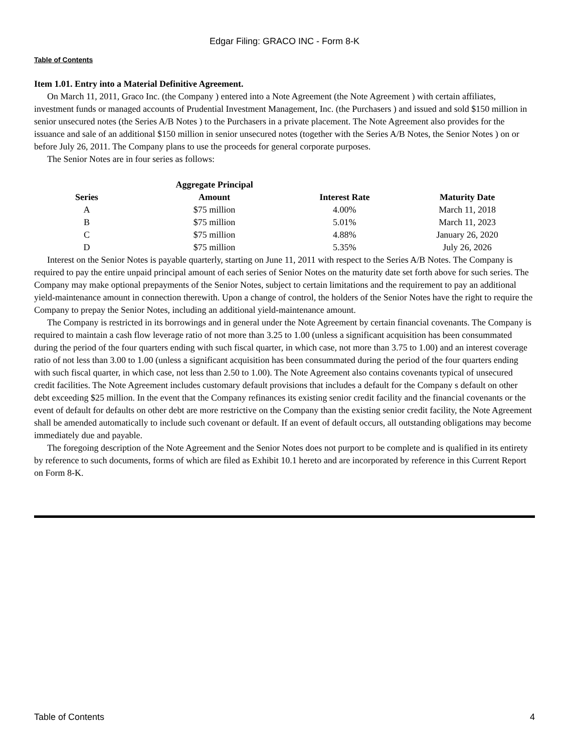Edgar Filing: GRACO INC - Form 8-K
Table of Contents
Item 1.01. Entry into a Material Definitive Agreement.
On March 11, 2011, Graco Inc. (the Company ) entered into a Note Agreement (the Note Agreement ) with certain affiliates, investment funds or managed accounts of Prudential Investment Management, Inc. (the Purchasers ) and issued and sold $150 million in senior unsecured notes (the Series A/B Notes ) to the Purchasers in a private placement. The Note Agreement also provides for the issuance and sale of an additional $150 million in senior unsecured notes (together with the Series A/B Notes, the Senior Notes ) on or before July 26, 2011. The Company plans to use the proceeds for general corporate purposes.
The Senior Notes are in four series as follows:
| Series | Aggregate Principal Amount | Interest Rate | Maturity Date |
| --- | --- | --- | --- |
| A | $75 million | 4.00% | March 11, 2018 |
| B | $75 million | 5.01% | March 11, 2023 |
| C | $75 million | 4.88% | January 26, 2020 |
| D | $75 million | 5.35% | July 26, 2026 |
Interest on the Senior Notes is payable quarterly, starting on June 11, 2011 with respect to the Series A/B Notes. The Company is required to pay the entire unpaid principal amount of each series of Senior Notes on the maturity date set forth above for such series. The Company may make optional prepayments of the Senior Notes, subject to certain limitations and the requirement to pay an additional yield-maintenance amount in connection therewith. Upon a change of control, the holders of the Senior Notes have the right to require the Company to prepay the Senior Notes, including an additional yield-maintenance amount.
The Company is restricted in its borrowings and in general under the Note Agreement by certain financial covenants. The Company is required to maintain a cash flow leverage ratio of not more than 3.25 to 1.00 (unless a significant acquisition has been consummated during the period of the four quarters ending with such fiscal quarter, in which case, not more than 3.75 to 1.00) and an interest coverage ratio of not less than 3.00 to 1.00 (unless a significant acquisition has been consummated during the period of the four quarters ending with such fiscal quarter, in which case, not less than 2.50 to 1.00). The Note Agreement also contains covenants typical of unsecured credit facilities. The Note Agreement includes customary default provisions that includes a default for the Company s default on other debt exceeding $25 million. In the event that the Company refinances its existing senior credit facility and the financial covenants or the event of default for defaults on other debt are more restrictive on the Company than the existing senior credit facility, the Note Agreement shall be amended automatically to include such covenant or default. If an event of default occurs, all outstanding obligations may become immediately due and payable.
The foregoing description of the Note Agreement and the Senior Notes does not purport to be complete and is qualified in its entirety by reference to such documents, forms of which are filed as Exhibit 10.1 hereto and are incorporated by reference in this Current Report on Form 8-K.
Table of Contents 4